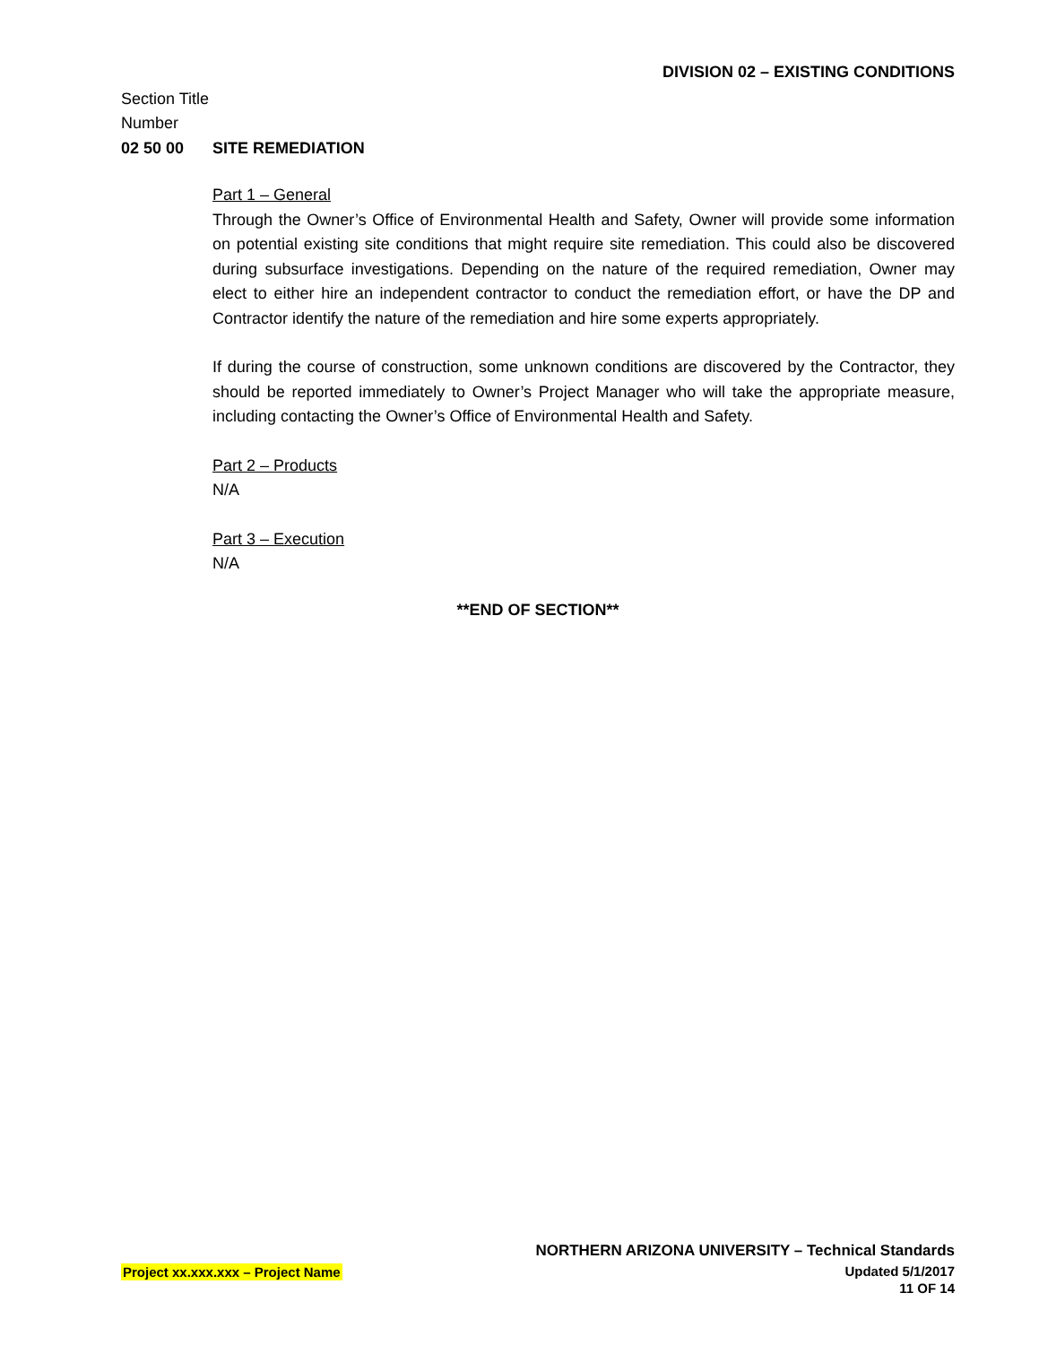DIVISION 02 – EXISTING CONDITIONS
Section Title
Number
02 50 00 SITE REMEDIATION
Part 1 – General
Through the Owner’s Office of Environmental Health and Safety, Owner will provide some information on potential existing site conditions that might require site remediation. This could also be discovered during subsurface investigations. Depending on the nature of the required remediation, Owner may elect to either hire an independent contractor to conduct the remediation effort, or have the DP and Contractor identify the nature of the remediation and hire some experts appropriately.
If during the course of construction, some unknown conditions are discovered by the Contractor, they should be reported immediately to Owner’s Project Manager who will take the appropriate measure, including contacting the Owner’s Office of Environmental Health and Safety.
Part 2 – Products
N/A
Part 3 – Execution
N/A
**END OF SECTION**
NORTHERN ARIZONA UNIVERSITY – Technical Standards
Project xx.xxx.xxx – Project Name Updated 5/1/2017
11 OF 14